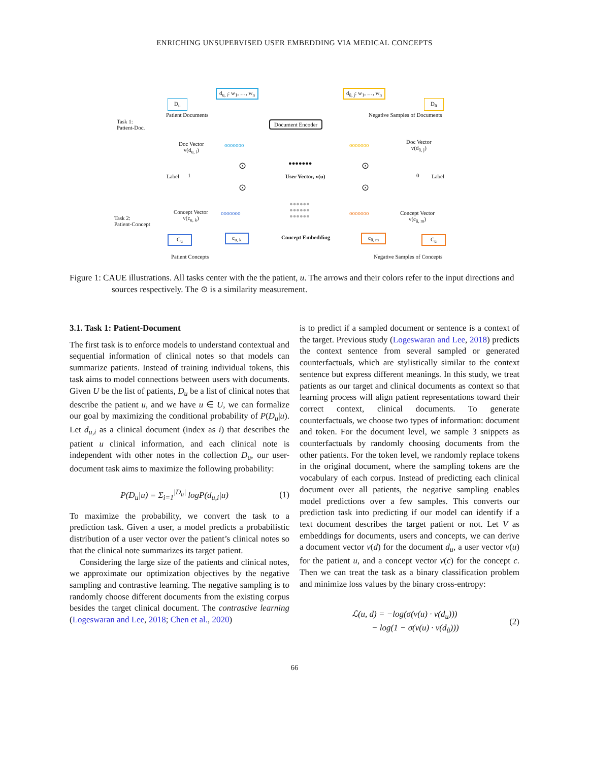ENRICHING UNSUPERVISED USER EMBEDDING VIA MEDICAL CONCEPTS
Task 1:
Patient-Doc.
Task 2:
Patient-Concept
D<sub>u</sub>
d<sub>u, i</sub>: w<sub>1</sub>, …, w<sub>n</sub>
Patient Documents
d<sub>ū, j</sub>: w<sub>1</sub>, …, w<sub>n</sub>
D<sub>ū</sub>
Negative Samples of Documents
Document Encoder
Doc Vector
v(d<sub>u, i</sub>)
ooooooo ooooooo
Doc Vector
v(d<sub>ū, j</sub>)
⊙ ●●●●●●● ⊙
Label 1 User Vector, v(u) 0 Label
⊙ ⊙
Concept Vector
v(c<sub>u, k</sub>)
ooooooo
●●●●●●
●●●●●●
●●●●●●
ooooooo
Concept Vector
v(c<sub>ū, m</sub>)
C<sub>u</sub> c<sub>u, k</sub> Concept Embedding c<sub>ū, m</sub> C<sub>ū</sub>
Patient Concepts Negative Samples of Concepts
Figure 1: CAUE illustrations. All tasks center with the the patient, u. The arrows and their colors refer to the input directions and sources respectively. The ⊙ is a similarity measurement.
3.1. Task 1: Patient-Document
The first task is to enforce models to understand contextual and sequential information of clinical notes so that models can summarize patients. Instead of training individual tokens, this task aims to model connections between users with documents. Given U be the list of patients, D<sub>u</sub> be a list of clinical notes that describe the patient u, and we have u ∈ U, we can formalize our goal by maximizing the conditional probability of P(D<sub>u</sub>|u). Let d<sub>u,i</sub> as a clinical document (index as i) that describes the patient u clinical information, and each clinical note is independent with other notes in the collection D<sub>u</sub>, our user-document task aims to maximize the following probability:
P(D<sub>u</sub>|u) = Σ<sub>i=1</sub><sup>|D<sub>u</sub>|</sup> logP(d<sub>u,i</sub>|u) (1)
To maximize the probability, we convert the task to a prediction task. Given a user, a model predicts a probabilistic distribution of a user vector over the patient’s clinical notes so that the clinical note summarizes its target patient.
Considering the large size of the patients and clinical notes, we approximate our optimization objectives by the negative sampling and contrastive learning. The negative sampling is to randomly choose different documents from the existing corpus besides the target clinical document. The contrastive learning (Logeswaran and Lee, 2018; Chen et al., 2020)
is to predict if a sampled document or sentence is a context of the target. Previous study (Logeswaran and Lee, 2018) predicts the context sentence from several sampled or generated counterfactuals, which are stylistically similar to the context sentence but express different meanings. In this study, we treat patients as our target and clinical documents as context so that learning process will align patient representations toward their correct context, clinical documents. To generate counterfactuals, we choose two types of information: document and token. For the document level, we sample 3 snippets as counterfactuals by randomly choosing documents from the other patients. For the token level, we randomly replace tokens in the original document, where the sampling tokens are the vocabulary of each corpus. Instead of predicting each clinical document over all patients, the negative sampling enables model predictions over a few samples. This converts our prediction task into predicting if our model can identify if a text document describes the target patient or not. Let V as embeddings for documents, users and concepts, we can derive a document vector v(d) for the document d<sub>u</sub>, a user vector v(u) for the patient u, and a concept vector v(c) for the concept c. Then we can treat the task as a binary classification problem and minimize loss values by the binary cross-entropy:
ℒ(u, d) = −log(σ(v(u) · v(d<sub>u</sub>)))
− log(1 − σ(v(u) · v(d<sub>ũ</sub>))) (2)
66